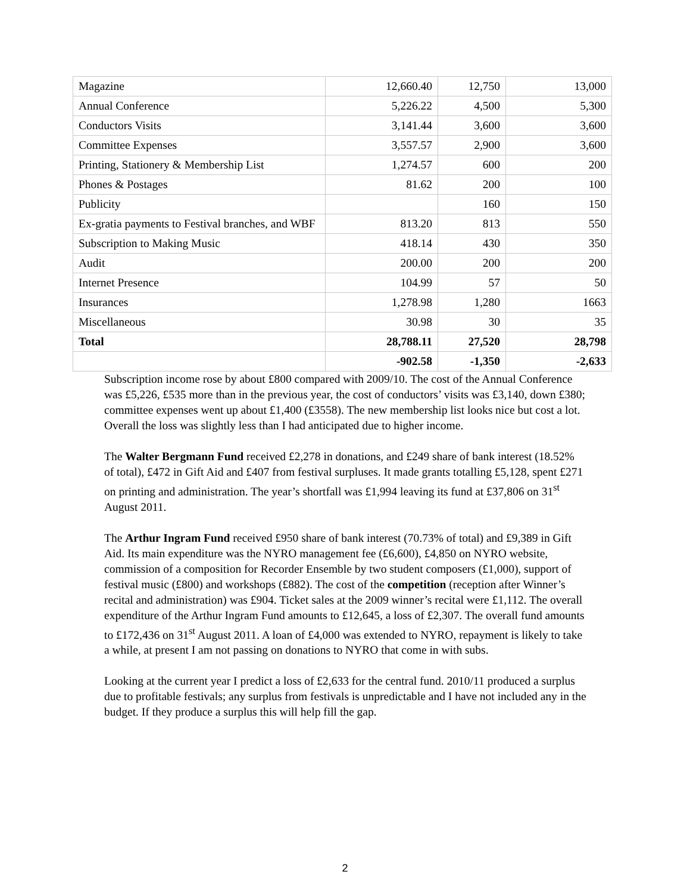| Magazine | 12,660.40 | 12,750 | 13,000 |
| Annual Conference | 5,226.22 | 4,500 | 5,300 |
| Conductors Visits | 3,141.44 | 3,600 | 3,600 |
| Committee Expenses | 3,557.57 | 2,900 | 3,600 |
| Printing, Stationery & Membership List | 1,274.57 | 600 | 200 |
| Phones & Postages | 81.62 | 200 | 100 |
| Publicity | | 160 | 150 |
| Ex-gratia payments to Festival branches, and WBF | 813.20 | 813 | 550 |
| Subscription to Making Music | 418.14 | 430 | 350 |
| Audit | 200.00 | 200 | 200 |
| Internet Presence | 104.99 | 57 | 50 |
| Insurances | 1,278.98 | 1,280 | 1663 |
| Miscellaneous | 30.98 | 30 | 35 |
| Total | 28,788.11 | 27,520 | 28,798 |
| | -902.58 | -1,350 | -2,633 |
Subscription income rose by about £800 compared with 2009/10. The cost of the Annual Conference was £5,226, £535 more than in the previous year, the cost of conductors’ visits was £3,140, down £380; committee expenses went up about £1,400 (£3558). The new membership list looks nice but cost a lot. Overall the loss was slightly less than I had anticipated due to higher income.
The Walter Bergmann Fund received £2,278 in donations, and £249 share of bank interest (18.52% of total), £472 in Gift Aid and £407 from festival surpluses. It made grants totalling £5,128, spent £271 on printing and administration. The year’s shortfall was £1,994 leaving its fund at £37,806 on 31<sup>st</sup> August 2011.
The Arthur Ingram Fund received £950 share of bank interest (70.73% of total) and £9,389 in Gift Aid. Its main expenditure was the NYRO management fee (£6,600), £4,850 on NYRO website, commission of a composition for Recorder Ensemble by two student composers (£1,000), support of festival music (£800) and workshops (£882). The cost of the competition (reception after Winner’s recital and administration) was £904. Ticket sales at the 2009 winner’s recital were £1,112. The overall expenditure of the Arthur Ingram Fund amounts to £12,645, a loss of £2,307. The overall fund amounts to £172,436 on 31<sup>st</sup> August 2011. A loan of £4,000 was extended to NYRO, repayment is likely to take a while, at present I am not passing on donations to NYRO that come in with subs.
Looking at the current year I predict a loss of £2,633 for the central fund. 2010/11 produced a surplus due to profitable festivals; any surplus from festivals is unpredictable and I have not included any in the budget. If they produce a surplus this will help fill the gap.
2